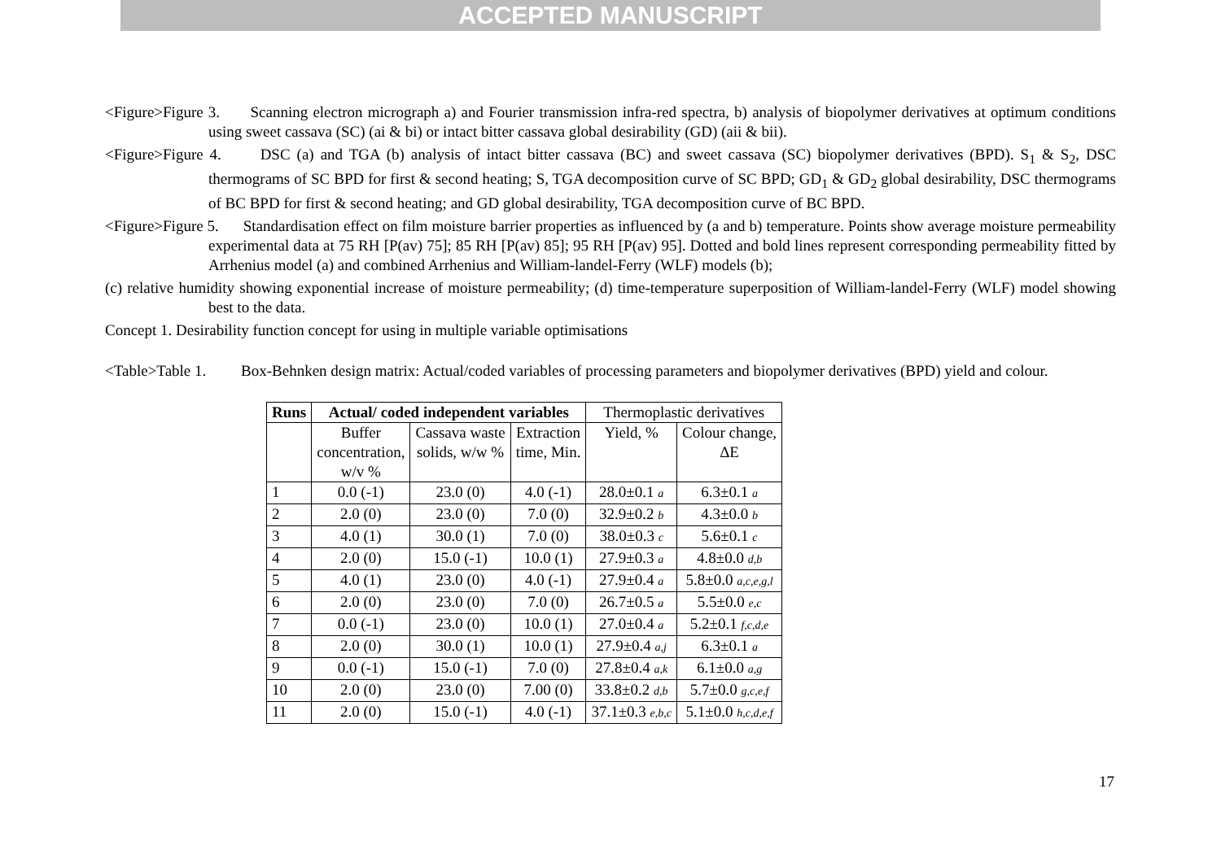ACCEPTED MANUSCRIPT
<Figure>Figure 3. Scanning electron micrograph a) and Fourier transmission infra-red spectra, b) analysis of biopolymer derivatives at optimum conditions using sweet cassava (SC) (ai & bi) or intact bitter cassava global desirability (GD) (aii & bii).
<Figure>Figure 4. DSC (a) and TGA (b) analysis of intact bitter cassava (BC) and sweet cassava (SC) biopolymer derivatives (BPD). S<sub>1</sub> & S<sub>2</sub>, DSC thermograms of SC BPD for first & second heating; S, TGA decomposition curve of SC BPD; GD<sub>1</sub> & GD<sub>2</sub> global desirability, DSC thermograms of BC BPD for first & second heating; and GD global desirability, TGA decomposition curve of BC BPD.
<Figure>Figure 5. Standardisation effect on film moisture barrier properties as influenced by (a and b) temperature. Points show average moisture permeability experimental data at 75 RH [P(av) 75]; 85 RH [P(av) 85]; 95 RH [P(av) 95]. Dotted and bold lines represent corresponding permeability fitted by Arrhenius model (a) and combined Arrhenius and William-landel-Ferry (WLF) models (b);
(c) relative humidity showing exponential increase of moisture permeability; (d) time-temperature superposition of William-landel-Ferry (WLF) model showing best to the data.
Concept 1. Desirability function concept for using in multiple variable optimisations
<Table>Table 1. Box-Behnken design matrix: Actual/coded variables of processing parameters and biopolymer derivatives (BPD) yield and colour.
| Runs | Actual/ coded independent variables | | | Thermoplastic derivatives | |
| | Buffer concentration, w/v % | Cassava waste solids, w/w % | Extraction time, Min. | Yield, % | Colour change, ΔE |
| 1 | 0.0 (-1) | 23.0 (0) | 4.0 (-1) | 28.0±0.1 a | 6.3±0.1 a |
| 2 | 2.0 (0) | 23.0 (0) | 7.0 (0) | 32.9±0.2 b | 4.3±0.0 b |
| 3 | 4.0 (1) | 30.0 (1) | 7.0 (0) | 38.0±0.3 c | 5.6±0.1 c |
| 4 | 2.0 (0) | 15.0 (-1) | 10.0 (1) | 27.9±0.3 a | 4.8±0.0 d,b |
| 5 | 4.0 (1) | 23.0 (0) | 4.0 (-1) | 27.9±0.4 a | 5.8±0.0 a,c,e,g,l |
| 6 | 2.0 (0) | 23.0 (0) | 7.0 (0) | 26.7±0.5 a | 5.5±0.0 e,c |
| 7 | 0.0 (-1) | 23.0 (0) | 10.0 (1) | 27.0±0.4 a | 5.2±0.1 f,c,d,e |
| 8 | 2.0 (0) | 30.0 (1) | 10.0 (1) | 27.9±0.4 a,j | 6.3±0.1 a |
| 9 | 0.0 (-1) | 15.0 (-1) | 7.0 (0) | 27.8±0.4 a,k | 6.1±0.0 a,g |
| 10 | 2.0 (0) | 23.0 (0) | 7.00 (0) | 33.8±0.2 d,b | 5.7±0.0 g,c,e,f |
| 11 | 2.0 (0) | 15.0 (-1) | 4.0 (-1) | 37.1±0.3 e,b,c | 5.1±0.0 h,c,d,e,f |
17